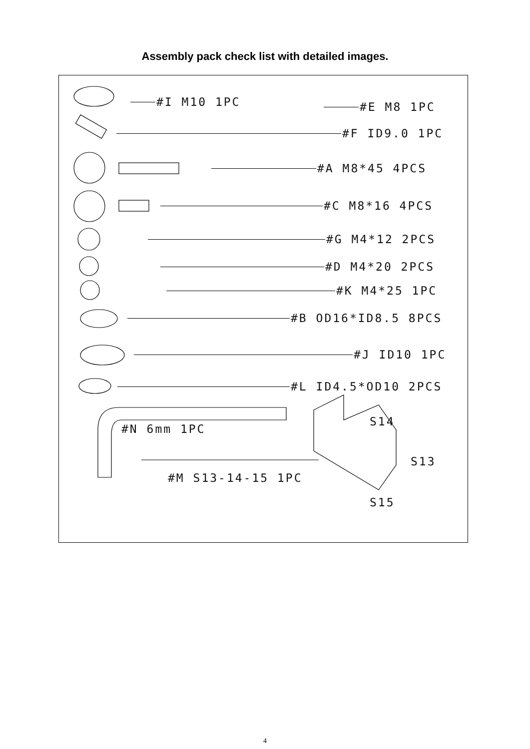Assembly pack check list with detailed images.
#I M10 1PC #E M8 1PC
#F ID9.0 1PC
#A M8*45 4PCS
#C M8*16 4PCS
#G M4*12 2PCS
#D M4*20 2PCS
#K M4*25 1PC
#B OD16*ID8.5 8PCS
#J ID10 1PC
#L ID4.5*OD10 2PCS
#N 6mm 1PC
#M S13-14-15 1PC
S14
S13
S15
4